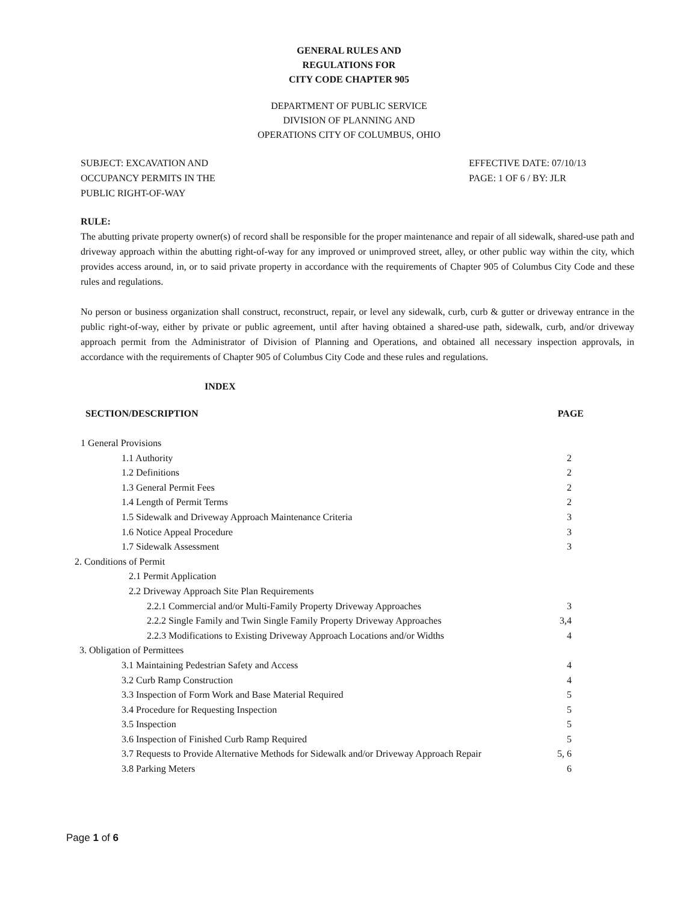GENERAL RULES AND
REGULATIONS FOR
CITY CODE CHAPTER 905
DEPARTMENT OF PUBLIC SERVICE
DIVISION OF PLANNING AND
OPERATIONS CITY OF COLUMBUS, OHIO
SUBJECT: EXCAVATION AND
OCCUPANCY PERMITS IN THE
PUBLIC RIGHT-OF-WAY
EFFECTIVE DATE: 07/10/13
PAGE: 1 OF 6 / BY: JLR
RULE:
The abutting private property owner(s) of record shall be responsible for the proper maintenance and repair of all sidewalk, shared-use path and driveway approach within the abutting right-of-way for any improved or unimproved street, alley, or other public way within the city, which provides access around, in, or to said private property in accordance with the requirements of Chapter 905 of Columbus City Code and these rules and regulations.
No person or business organization shall construct, reconstruct, repair, or level any sidewalk, curb, curb & gutter or driveway entrance in the public right-of-way, either by private or public agreement, until after having obtained a shared-use path, sidewalk, curb, and/or driveway approach permit from the Administrator of Division of Planning and Operations, and obtained all necessary inspection approvals, in accordance with the requirements of Chapter 905 of Columbus City Code and these rules and regulations.
INDEX
| SECTION/DESCRIPTION | PAGE |
| --- | --- |
| 1 General Provisions | |
| 1.1 Authority | 2 |
| 1.2 Definitions | 2 |
| 1.3 General Permit Fees | 2 |
| 1.4 Length of Permit Terms | 2 |
| 1.5 Sidewalk and Driveway Approach Maintenance Criteria | 3 |
| 1.6 Notice Appeal Procedure | 3 |
| 1.7 Sidewalk Assessment | 3 |
| 2. Conditions of Permit | |
| 2.1 Permit Application | |
| 2.2 Driveway Approach Site Plan Requirements | |
| 2.2.1 Commercial and/or Multi-Family Property Driveway Approaches | 3 |
| 2.2.2 Single Family and Twin Single Family Property Driveway Approaches | 3,4 |
| 2.2.3 Modifications to Existing Driveway Approach Locations and/or Widths | 4 |
| 3. Obligation of Permittees | |
| 3.1 Maintaining Pedestrian Safety and Access | 4 |
| 3.2 Curb Ramp Construction | 4 |
| 3.3 Inspection of Form Work and Base Material Required | 5 |
| 3.4 Procedure for Requesting Inspection | 5 |
| 3.5 Inspection | 5 |
| 3.6 Inspection of Finished Curb Ramp Required | 5 |
| 3.7 Requests to Provide Alternative Methods for Sidewalk and/or Driveway Approach Repair | 5, 6 |
| 3.8 Parking Meters | 6 |
Page 1 of 6